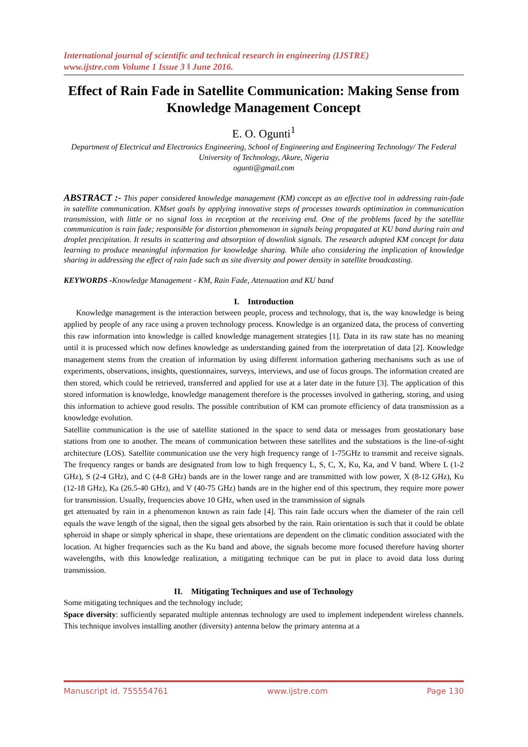International journal of scientific and technical research in engineering (IJSTRE)
www.ijstre.com Volume 1 Issue 3 ǁ June 2016.
Effect of Rain Fade in Satellite Communication: Making Sense from Knowledge Management Concept
E. O. Ogunti<sup>1</sup>
Department of Electrical and Electronics Engineering, School of Engineering and Engineering Technology/ The Federal University of Technology, Akure, Nigeria
ogunti@gmail.com
ABSTRACT :- This paper considered knowledge management (KM) concept as an effective tool in addressing rain-fade in satellite communication. KMset goals by applying innovative steps of processes towards optimization in communication transmission, with little or no signal loss in reception at the receiving end. One of the problems faced by the satellite communication is rain fade; responsible for distortion phenomenon in signals being propagated at KU band during rain and droplet precipitation. It results in scattering and absorption of downlink signals. The research adopted KM concept for data learning to produce meaningful information for knowledge sharing. While also considering the implication of knowledge sharing in addressing the effect of rain fade such as site diversity and power density in satellite broadcasting.
KEYWORDS -Knowledge Management - KM, Rain Fade, Attenuation and KU band
I. Introduction
Knowledge management is the interaction between people, process and technology, that is, the way knowledge is being applied by people of any race using a proven technology process. Knowledge is an organized data, the process of converting this raw information into knowledge is called knowledge management strategies [1]. Data in its raw state has no meaning until it is processed which now defines knowledge as understanding gained from the interpretation of data [2]. Knowledge management stems from the creation of information by using different information gathering mechanisms such as use of experiments, observations, insights, questionnaires, surveys, interviews, and use of focus groups. The information created are then stored, which could be retrieved, transferred and applied for use at a later date in the future [3]. The application of this stored information is knowledge, knowledge management therefore is the processes involved in gathering, storing, and using this information to achieve good results. The possible contribution of KM can promote efficiency of data transmission as a knowledge evolution.
Satellite communication is the use of satellite stationed in the space to send data or messages from geostationary base stations from one to another. The means of communication between these satellites and the substations is the line-of-sight architecture (LOS). Satellite communication use the very high frequency range of 1-75GHz to transmit and receive signals. The frequency ranges or bands are designated from low to high frequency L, S, C, X, Ku, Ka, and V band. Where L (1-2 GHz), S (2-4 GHz), and C (4-8 GHz) bands are in the lower range and are transmitted with low power, X (8-12 GHz), Ku (12-18 GHz), Ka (26.5-40 GHz), and V (40-75 GHz) bands are in the higher end of this spectrum, they require more power for transmission. Usually, frequencies above 10 GHz, when used in the transmission of signals
get attenuated by rain in a phenomenon known as rain fade [4]. This rain fade occurs when the diameter of the rain cell equals the wave length of the signal, then the signal gets absorbed by the rain. Rain orientation is such that it could be oblate spheroid in shape or simply spherical in shape, these orientations are dependent on the climatic condition associated with the location. At higher frequencies such as the Ku band and above, the signals become more focused therefore having shorter wavelengths, with this knowledge realization, a mitigating technique can be put in place to avoid data loss during transmission.
II. Mitigating Techniques and use of Technology
Some mitigating techniques and the technology include;
Space diversity: sufficiently separated multiple antennas technology are used to implement independent wireless channels. This technique involves installing another (diversity) antenna below the primary antenna at a
Manuscript id. 755554761 www.ijstre.com Page 130